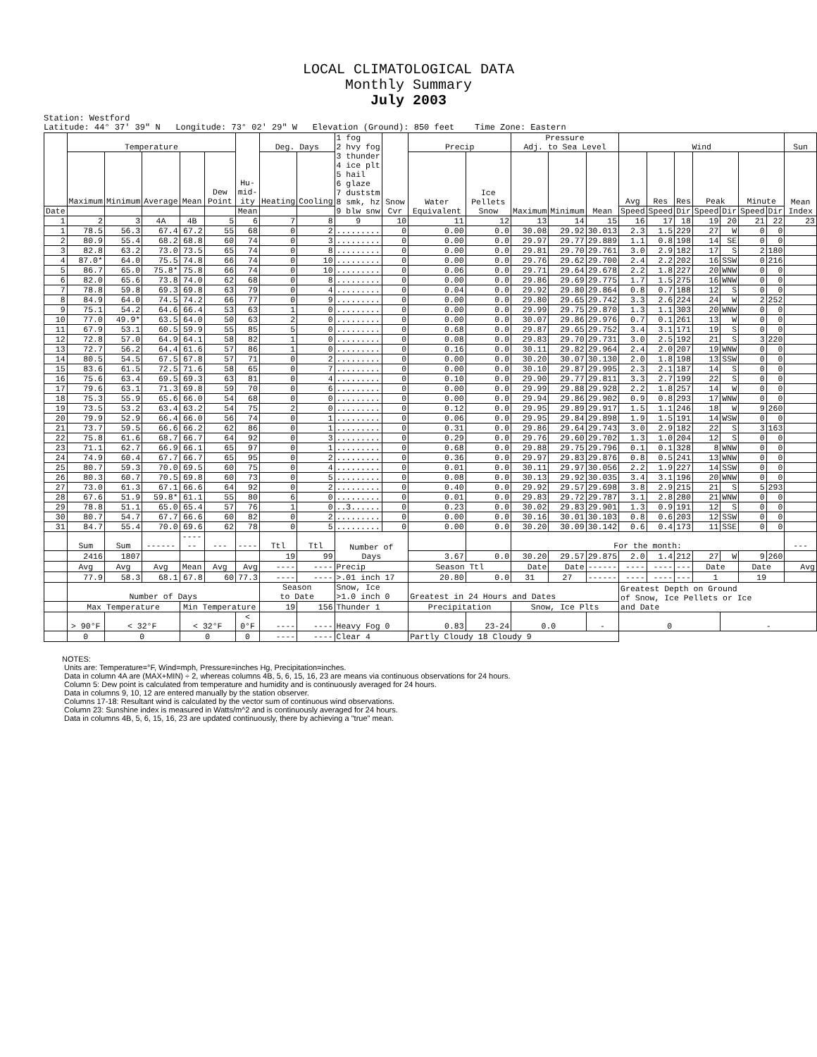LOCAL CLIMATOLOGICAL DATA
Monthly Summary
July 2003
Station: Westford Latitude: 44° 37' 39" N Longitude: 73° 02' 29" W Elevation (Ground): 850 feet Time Zone: Eastern
| | Temperature | | | | | Hu- mid- ity | Deg. Days | | 1 fog 2 hvy fog 3 thunder 4 ice plt 5 hail 6 glaze 7 duststm 8 smk, hz 9 blw snw | Snow Cvr | Precip | | Pressure Adj. to Sea Level | | | Wind | | | | | | | Sun |
| --- | --- | --- | --- | --- | --- | --- | --- | --- | --- | --- | --- | --- | --- | --- | --- | --- | --- | --- | --- | --- | --- | --- | --- |
| | Maximum | Minimum | Average | Mean | Dew Point | | Heating | Cooling | | | Water Equivalent | Ice Pellets Snow | Maximum | Minimum | Mean | Avg | Res | Res | Peak | | Minute | | Mean Index |
| Date | | | | | | Mean | | | | | | | | | | Speed | Speed | Dir | Speed | Dir | Speed | Dir | |
| 1 | 2 | 3 | 4A | 4B | 5 | 6 | 7 | 8 | 9 | 10 | 11 | 12 | 13 | 14 | 15 | 16 | 17 | 18 | 19 | 20 | 21 | 22 | 23 |
| 1 | 78.5 | 56.3 | 67.4 | 67.2 | 55 | 68 | 0 | 2 | ......... | 0 | 0.00 | 0.0 | 30.08 | 29.92 | 30.013 | 2.3 | 1.5 | 229 | 27 | W | 0 | 0 | |
| 2 | 80.9 | 55.4 | 68.2 | 68.8 | 60 | 74 | 0 | 3 | ......... | 0 | 0.00 | 0.0 | 29.97 | 29.77 | 29.889 | 1.1 | 0.8 | 198 | 14 | SE | 0 | 0 | |
| 3 | 82.8 | 63.2 | 73.0 | 73.5 | 65 | 74 | 0 | 8 | ......... | 0 | 0.00 | 0.0 | 29.81 | 29.70 | 29.761 | 3.0 | 2.9 | 182 | 17 | S | 2 | 180 | |
| 4 | 87.0* | 64.0 | 75.5 | 74.8 | 66 | 74 | 0 | 10 | ......... | 0 | 0.00 | 0.0 | 29.76 | 29.62 | 29.700 | 2.4 | 2.2 | 202 | 16 | SSW | 0 | 216 | |
| 5 | 86.7 | 65.0 | 75.8* | 75.8 | 66 | 74 | 0 | 10 | ......... | 0 | 0.06 | 0.0 | 29.71 | 29.64 | 29.678 | 2.2 | 1.8 | 227 | 20 | WNW | 0 | 0 | |
| 6 | 82.0 | 65.6 | 73.8 | 74.0 | 62 | 68 | 0 | 8 | ......... | 0 | 0.00 | 0.0 | 29.86 | 29.69 | 29.775 | 1.7 | 1.5 | 275 | 16 | WNW | 0 | 0 | |
| 7 | 78.8 | 59.8 | 69.3 | 69.8 | 63 | 79 | 0 | 4 | ......... | 0 | 0.04 | 0.0 | 29.92 | 29.80 | 29.864 | 0.8 | 0.7 | 188 | 12 | S | 0 | 0 | |
| 8 | 84.9 | 64.0 | 74.5 | 74.2 | 66 | 77 | 0 | 9 | ......... | 0 | 0.00 | 0.0 | 29.80 | 29.65 | 29.742 | 3.3 | 2.6 | 224 | 24 | W | 2 | 252 | |
| 9 | 75.1 | 54.2 | 64.6 | 66.4 | 53 | 63 | 1 | 0 | ......... | 0 | 0.00 | 0.0 | 29.99 | 29.75 | 29.870 | 1.3 | 1.1 | 303 | 20 | WNW | 0 | 0 | |
| 10 | 77.0 | 49.9* | 63.5 | 64.0 | 50 | 63 | 2 | 0 | ......... | 0 | 0.00 | 0.0 | 30.07 | 29.86 | 29.976 | 0.7 | 0.1 | 261 | 13 | W | 0 | 0 | |
| 11 | 67.9 | 53.1 | 60.5 | 59.9 | 55 | 85 | 5 | 0 | ......... | 0 | 0.68 | 0.0 | 29.87 | 29.65 | 29.752 | 3.4 | 3.1 | 171 | 19 | S | 0 | 0 | |
| 12 | 72.8 | 57.0 | 64.9 | 64.1 | 58 | 82 | 1 | 0 | ......... | 0 | 0.08 | 0.0 | 29.83 | 29.70 | 29.731 | 3.0 | 2.5 | 192 | 21 | S | 3 | 220 | |
| 13 | 72.7 | 56.2 | 64.4 | 61.6 | 57 | 86 | 1 | 0 | ......... | 0 | 0.16 | 0.0 | 30.11 | 29.82 | 29.964 | 2.4 | 2.0 | 207 | 19 | WNW | 0 | 0 | |
| 14 | 80.5 | 54.5 | 67.5 | 67.8 | 57 | 71 | 0 | 2 | ......... | 0 | 0.00 | 0.0 | 30.20 | 30.07 | 30.130 | 2.0 | 1.8 | 198 | 13 | SSW | 0 | 0 | |
| 15 | 83.6 | 61.5 | 72.5 | 71.6 | 58 | 65 | 0 | 7 | ......... | 0 | 0.00 | 0.0 | 30.10 | 29.87 | 29.995 | 2.3 | 2.1 | 187 | 14 | S | 0 | 0 | |
| 16 | 75.6 | 63.4 | 69.5 | 69.3 | 63 | 81 | 0 | 4 | ......... | 0 | 0.10 | 0.0 | 29.90 | 29.77 | 29.811 | 3.3 | 2.7 | 199 | 22 | S | 0 | 0 | |
| 17 | 79.6 | 63.1 | 71.3 | 69.8 | 59 | 70 | 0 | 6 | ......... | 0 | 0.00 | 0.0 | 29.99 | 29.88 | 29.928 | 2.2 | 1.8 | 257 | 14 | W | 0 | 0 | |
| 18 | 75.3 | 55.9 | 65.6 | 66.0 | 54 | 68 | 0 | 0 | ......... | 0 | 0.00 | 0.0 | 29.94 | 29.86 | 29.902 | 0.9 | 0.8 | 293 | 17 | WNW | 0 | 0 | |
| 19 | 73.5 | 53.2 | 63.4 | 63.2 | 54 | 75 | 2 | 0 | ......... | 0 | 0.12 | 0.0 | 29.95 | 29.89 | 29.917 | 1.5 | 1.1 | 246 | 18 | W | 9 | 260 | |
| 20 | 79.9 | 52.9 | 66.4 | 66.0 | 56 | 74 | 0 | 1 | ......... | 0 | 0.06 | 0.0 | 29.95 | 29.84 | 29.898 | 1.9 | 1.5 | 191 | 14 | WSW | 0 | 0 | |
| 21 | 73.7 | 59.5 | 66.6 | 66.2 | 62 | 86 | 0 | 1 | ......... | 0 | 0.31 | 0.0 | 29.86 | 29.64 | 29.743 | 3.0 | 2.9 | 182 | 22 | S | 3 | 163 | |
| 22 | 75.8 | 61.6 | 68.7 | 66.7 | 64 | 92 | 0 | 3 | ......... | 0 | 0.29 | 0.0 | 29.76 | 29.60 | 29.702 | 1.3 | 1.0 | 204 | 12 | S | 0 | 0 | |
| 23 | 71.1 | 62.7 | 66.9 | 66.1 | 65 | 97 | 0 | 1 | ......... | 0 | 0.68 | 0.0 | 29.88 | 29.75 | 29.796 | 0.1 | 0.1 | 328 | 8 | WNW | 0 | 0 | |
| 24 | 74.9 | 60.4 | 67.7 | 66.7 | 65 | 95 | 0 | 2 | ......... | 0 | 0.36 | 0.0 | 29.97 | 29.83 | 29.876 | 0.8 | 0.5 | 241 | 13 | WNW | 0 | 0 | |
| 25 | 80.7 | 59.3 | 70.0 | 69.5 | 60 | 75 | 0 | 4 | ......... | 0 | 0.01 | 0.0 | 30.11 | 29.97 | 30.056 | 2.2 | 1.9 | 227 | 14 | SSW | 0 | 0 | |
| 26 | 80.3 | 60.7 | 70.5 | 69.8 | 60 | 73 | 0 | 5 | ......... | 0 | 0.08 | 0.0 | 30.13 | 29.92 | 30.035 | 3.4 | 3.1 | 196 | 20 | WNW | 0 | 0 | |
| 27 | 73.0 | 61.3 | 67.1 | 66.6 | 64 | 92 | 0 | 2 | ......... | 0 | 0.40 | 0.0 | 29.92 | 29.57 | 29.698 | 3.8 | 2.9 | 215 | 21 | S | 5 | 293 | |
| 28 | 67.6 | 51.9 | 59.8* | 61.1 | 55 | 80 | 6 | 0 | ......... | 0 | 0.01 | 0.0 | 29.83 | 29.72 | 29.787 | 3.1 | 2.8 | 280 | 21 | WNW | 0 | 0 | |
| 29 | 78.8 | 51.1 | 65.0 | 65.4 | 57 | 76 | 1 | 0 | ..3...... | 0 | 0.23 | 0.0 | 30.02 | 29.83 | 29.901 | 1.3 | 0.9 | 191 | 12 | S | 0 | 0 | |
| 30 | 80.7 | 54.7 | 67.7 | 66.6 | 60 | 82 | 0 | 2 | ......... | 0 | 0.00 | 0.0 | 30.16 | 30.01 | 30.103 | 0.8 | 0.6 | 203 | 12 | SSW | 0 | 0 | |
| 31 | 84.7 | 55.4 | 70.0 | 69.6 | 62 | 78 | 0 | 5 | ......... | 0 | 0.00 | 0.0 | 30.20 | 30.09 | 30.142 | 0.6 | 0.4 | 173 | 11 | SSE | 0 | 0 | |
| | Sum | Sum | ------ | ------ | --- | ---- | Ttl | Ttl | Number of Days | | | | For the month: | | | | | | | | | | --- |
| | 2416 | 1807 | | | | | 19 | 99 | | | 3.67 | 0.0 | 30.20 | 29.57 | 29.875 | 2.0 | 1.4 | 212 | 27 | W | 9 | 260 | |
| | Avg | Avg | Avg | Mean | Avg | Avg | ---- | ---- | Precip | | Season Ttl | | Date | Date | ------ | ---- | ---- | --- | Date | | Date | | Avg |
| | 77.9 | 58.3 | 68.1 | 67.8 | 60 | 77.3 | ---- | ---- | >.01 inch 17 | | 20.80 | 0.0 | 31 | 27 | ------ | ---- | ---- | --- | 1 | | 19 | | |
| | Number of Days | | | | | | Season to Date | | Snow, Ice >1.0 inch 0 | | Greatest in 24 Hours and Dates | | | | | Greatest Depth on Ground of Snow, Ice Pellets or Ice and Date | | | | | | | |
| | Max Temperature | | | Min Temperature | | | 19 | 156 | Thunder 1 | | Precipitation | | Snow, Ice Plts | | | | | | | | | | |
| | > 90°F | < 32°F | | < 32°F | | < 0°F | ---- | ---- | Heavy Fog 0 | | 0.83 | 23-24 | 0.0 | | - | 0 | | | | - | | | |
| | 0 | 0 | | 0 | | 0 | ---- | ---- | Clear 4 | | Partly Cloudy 18 Cloudy 9 | | | | | | | | | | | | |
NOTES:
Units are: Temperature=°F, Wind=mph, Pressure=inches Hg, Precipitation=inches.
Data in column 4A are (MAX+MIN) ÷ 2, whereas columns 4B, 5, 6, 15, 16, 23 are means via continuous observations for 24 hours.
Column 5: Dew point is calculated from temperature and humidity and is continuously averaged for 24 hours.
Data in columns 9, 10, 12 are entered manually by the station observer.
Columns 17-18: Resultant wind is calculated by the vector sum of continuous wind observations.
Column 23: Sunshine index is measured in Watts/m^2 and is continuously averaged for 24 hours.
Data in columns 4B, 5, 6, 15, 16, 23 are updated continuously, there by achieving a "true" mean.